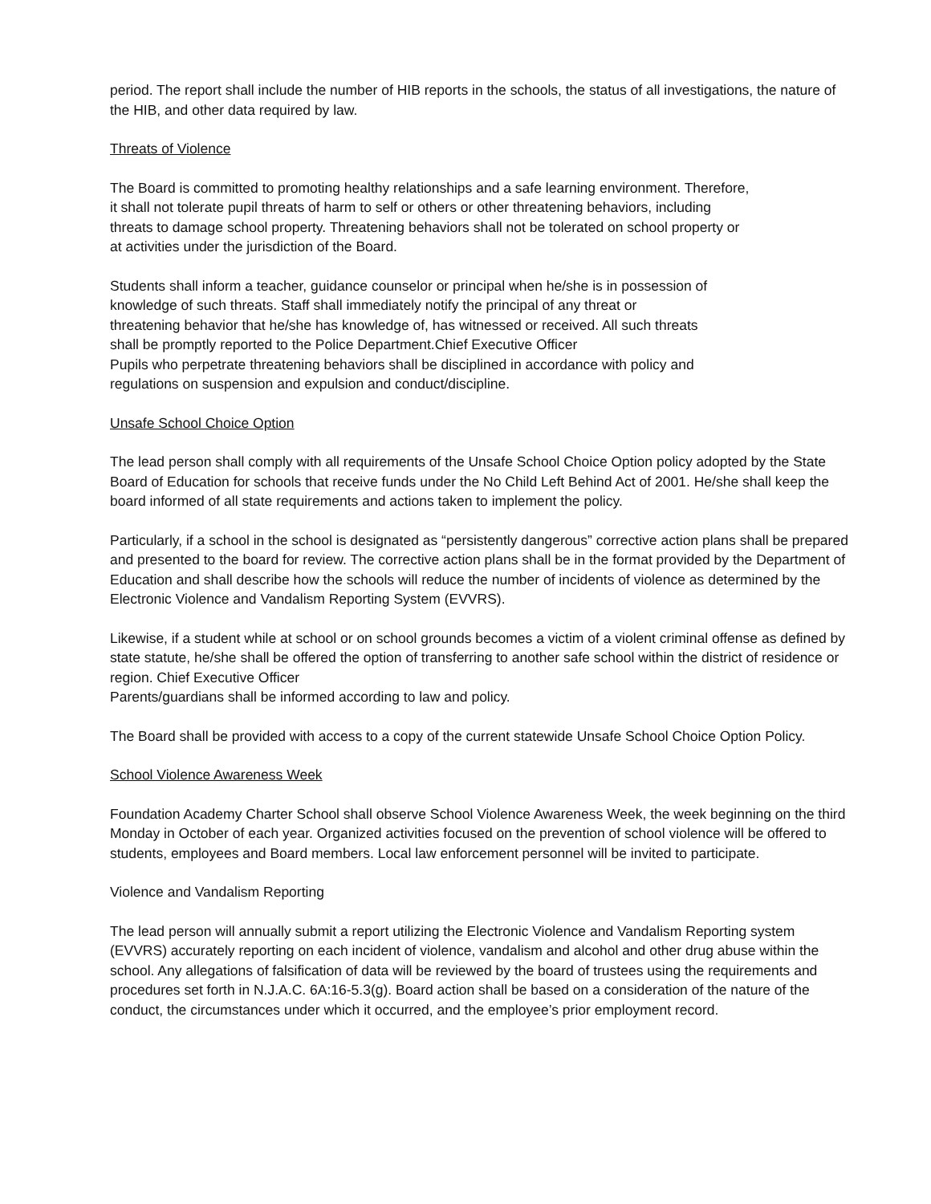period. The report shall include the number of HIB reports in the schools, the status of all investigations, the nature of the HIB, and other data required by law.
Threats of Violence
The Board is committed to promoting healthy relationships and a safe learning environment. Therefore,
it shall not tolerate pupil threats of harm to self or others or other threatening behaviors, including
threats to damage school property. Threatening behaviors shall not be tolerated on school property or
at activities under the jurisdiction of the Board.
Students shall inform a teacher, guidance counselor or principal when he/she is in possession of
knowledge of such threats. Staff shall immediately notify the principal of any threat or
threatening behavior that he/she has knowledge of, has witnessed or received. All such threats
shall be promptly reported to the Police Department.Chief Executive Officer
Pupils who perpetrate threatening behaviors shall be disciplined in accordance with policy and
regulations on suspension and expulsion and conduct/discipline.
Unsafe School Choice Option
The lead person shall comply with all requirements of the Unsafe School Choice Option policy adopted by the State Board of Education for schools that receive funds under the No Child Left Behind Act of 2001. He/she shall keep the board informed of all state requirements and actions taken to implement the policy.
Particularly, if a school in the school is designated as “persistently dangerous” corrective action plans shall be prepared and presented to the board for review. The corrective action plans shall be in the format provided by the Department of Education and shall describe how the schools will reduce the number of incidents of violence as determined by the Electronic Violence and Vandalism Reporting System (EVVRS).
Likewise, if a student while at school or on school grounds becomes a victim of a violent criminal offense as defined by state statute, he/she shall be offered the option of transferring to another safe school within the district of residence or region. Chief Executive Officer
Parents/guardians shall be informed according to law and policy.
The Board shall be provided with access to a copy of the current statewide Unsafe School Choice Option Policy.
School Violence Awareness Week
Foundation Academy Charter School shall observe School Violence Awareness Week, the week beginning on the third Monday in October of each year. Organized activities focused on the prevention of school violence will be offered to students, employees and Board members. Local law enforcement personnel will be invited to participate.
Violence and Vandalism Reporting
The lead person will annually submit a report utilizing the Electronic Violence and Vandalism Reporting system (EVVRS) accurately reporting on each incident of violence, vandalism and alcohol and other drug abuse within the school. Any allegations of falsification of data will be reviewed by the board of trustees using the requirements and procedures set forth in N.J.A.C. 6A:16-5.3(g). Board action shall be based on a consideration of the nature of the conduct, the circumstances under which it occurred, and the employee’s prior employment record.